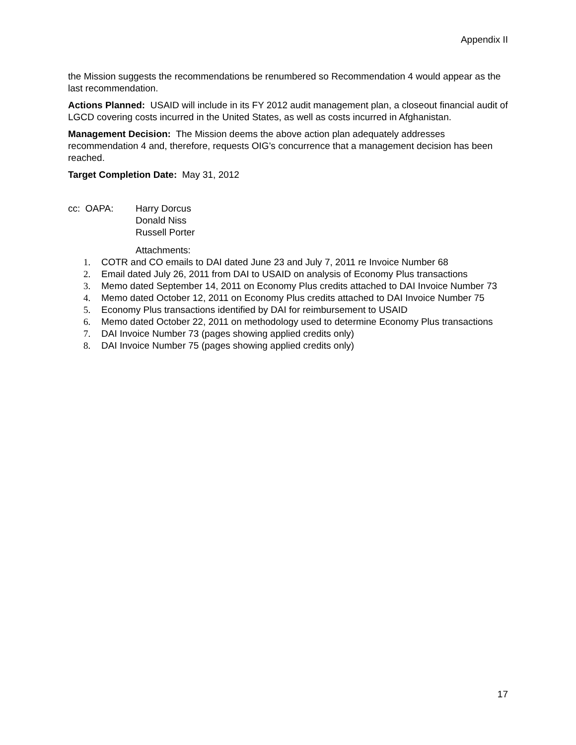Appendix II
the Mission suggests the recommendations be renumbered so Recommendation 4 would appear as the last recommendation.
Actions Planned: USAID will include in its FY 2012 audit management plan, a closeout financial audit of LGCD covering costs incurred in the United States, as well as costs incurred in Afghanistan.
Management Decision: The Mission deems the above action plan adequately addresses recommendation 4 and, therefore, requests OIG’s concurrence that a management decision has been reached.
Target Completion Date: May 31, 2012
cc: OAPA: Harry Dorcus
Donald Niss
Russell Porter
Attachments:
1. COTR and CO emails to DAI dated June 23 and July 7, 2011 re Invoice Number 68
2. Email dated July 26, 2011 from DAI to USAID on analysis of Economy Plus transactions
3. Memo dated September 14, 2011 on Economy Plus credits attached to DAI Invoice Number 73
4. Memo dated October 12, 2011 on Economy Plus credits attached to DAI Invoice Number 75
5. Economy Plus transactions identified by DAI for reimbursement to USAID
6. Memo dated October 22, 2011 on methodology used to determine Economy Plus transactions
7. DAI Invoice Number 73 (pages showing applied credits only)
8. DAI Invoice Number 75 (pages showing applied credits only)
17